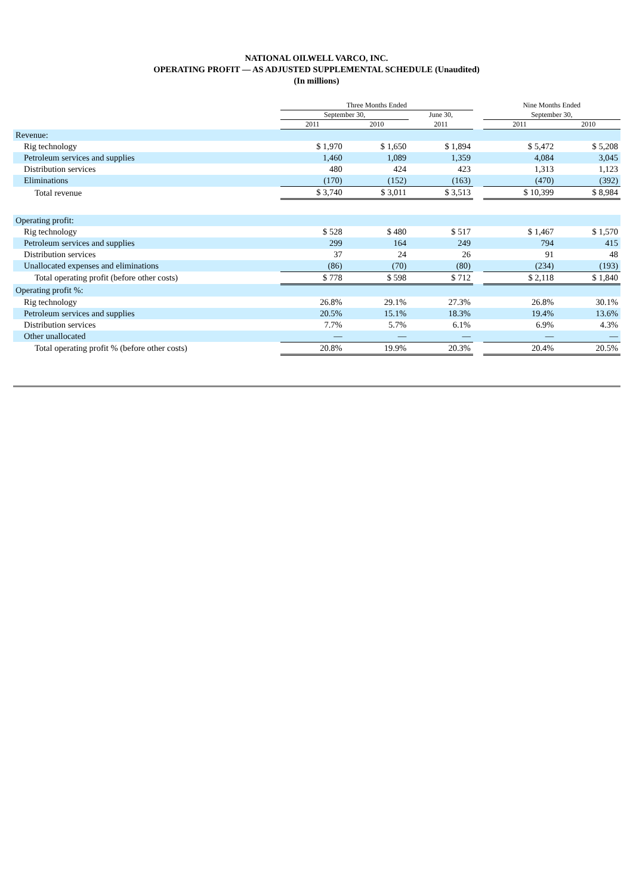NATIONAL OILWELL VARCO, INC.
OPERATING PROFIT — AS ADJUSTED SUPPLEMENTAL SCHEDULE (Unaudited)
(In millions)
| | Three Months Ended | | | | Nine Months Ended | |
| --- | --- | --- | --- | --- | --- | --- |
| | September 30, | | June 30, | | September 30, | |
| | 2011 | 2010 | 2011 | | 2011 | 2010 |
| Revenue: | | | | | | |
| Rig technology | $ 1,970 | $ 1,650 | $ 1,894 | | $ 5,472 | $ 5,208 |
| Petroleum services and supplies | 1,460 | 1,089 | 1,359 | | 4,084 | 3,045 |
| Distribution services | 480 | 424 | 423 | | 1,313 | 1,123 |
| Eliminations | (170) | (152) | (163) | | (470) | (392) |
| Total revenue | $ 3,740 | $ 3,011 | $ 3,513 | | $ 10,399 | $ 8,984 |
| Operating profit: | | | | | | |
| Rig technology | $ 528 | $ 480 | $ 517 | | $ 1,467 | $ 1,570 |
| Petroleum services and supplies | 299 | 164 | 249 | | 794 | 415 |
| Distribution services | 37 | 24 | 26 | | 91 | 48 |
| Unallocated expenses and eliminations | (86) | (70) | (80) | | (234) | (193) |
| Total operating profit (before other costs) | $ 778 | $ 598 | $ 712 | | $ 2,118 | $ 1,840 |
| Operating profit %: | | | | | | |
| Rig technology | 26.8% | 29.1% | 27.3% | | 26.8% | 30.1% |
| Petroleum services and supplies | 20.5% | 15.1% | 18.3% | | 19.4% | 13.6% |
| Distribution services | 7.7% | 5.7% | 6.1% | | 6.9% | 4.3% |
| Other unallocated | — | — | — | | — | — |
| Total operating profit % (before other costs) | 20.8% | 19.9% | 20.3% | | 20.4% | 20.5% |